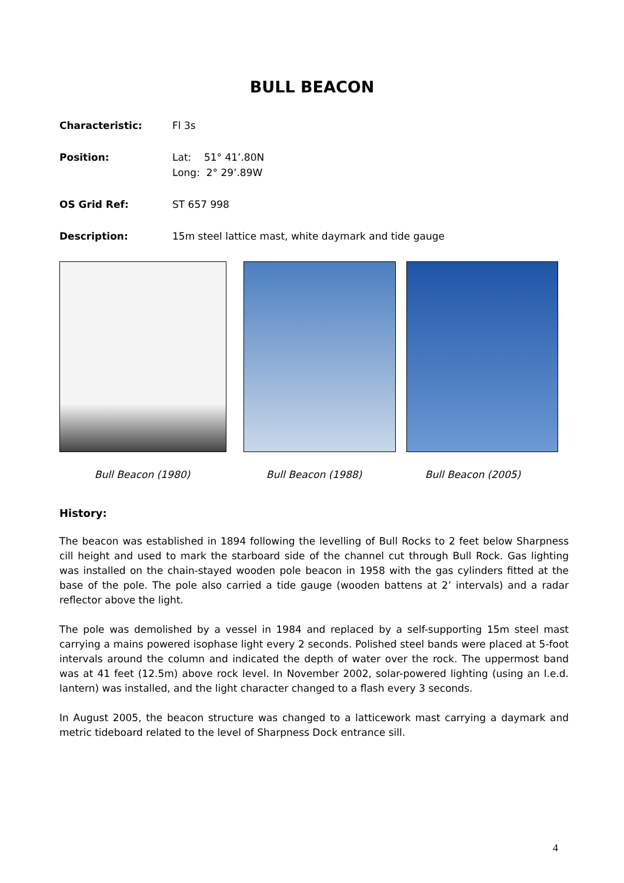BULL BEACON
Characteristic: Fl 3s
Position: Lat: 51° 41’.80N
Long: 2° 29’.89W
OS Grid Ref: ST 657 998
Description: 15m steel lattice mast, white daymark and tide gauge
Bull Beacon (1980) Bull Beacon (1988) Bull Beacon (2005)
History:
The beacon was established in 1894 following the levelling of Bull Rocks to 2 feet below Sharpness cill height and used to mark the starboard side of the channel cut through Bull Rock. Gas lighting was installed on the chain-stayed wooden pole beacon in 1958 with the gas cylinders fitted at the base of the pole. The pole also carried a tide gauge (wooden battens at 2’ intervals) and a radar reflector above the light.
The pole was demolished by a vessel in 1984 and replaced by a self-supporting 15m steel mast carrying a mains powered isophase light every 2 seconds. Polished steel bands were placed at 5-foot intervals around the column and indicated the depth of water over the rock. The uppermost band was at 41 feet (12.5m) above rock level. In November 2002, solar-powered lighting (using an l.e.d. lantern) was installed, and the light character changed to a flash every 3 seconds.
In August 2005, the beacon structure was changed to a latticework mast carrying a daymark and metric tideboard related to the level of Sharpness Dock entrance sill.
4